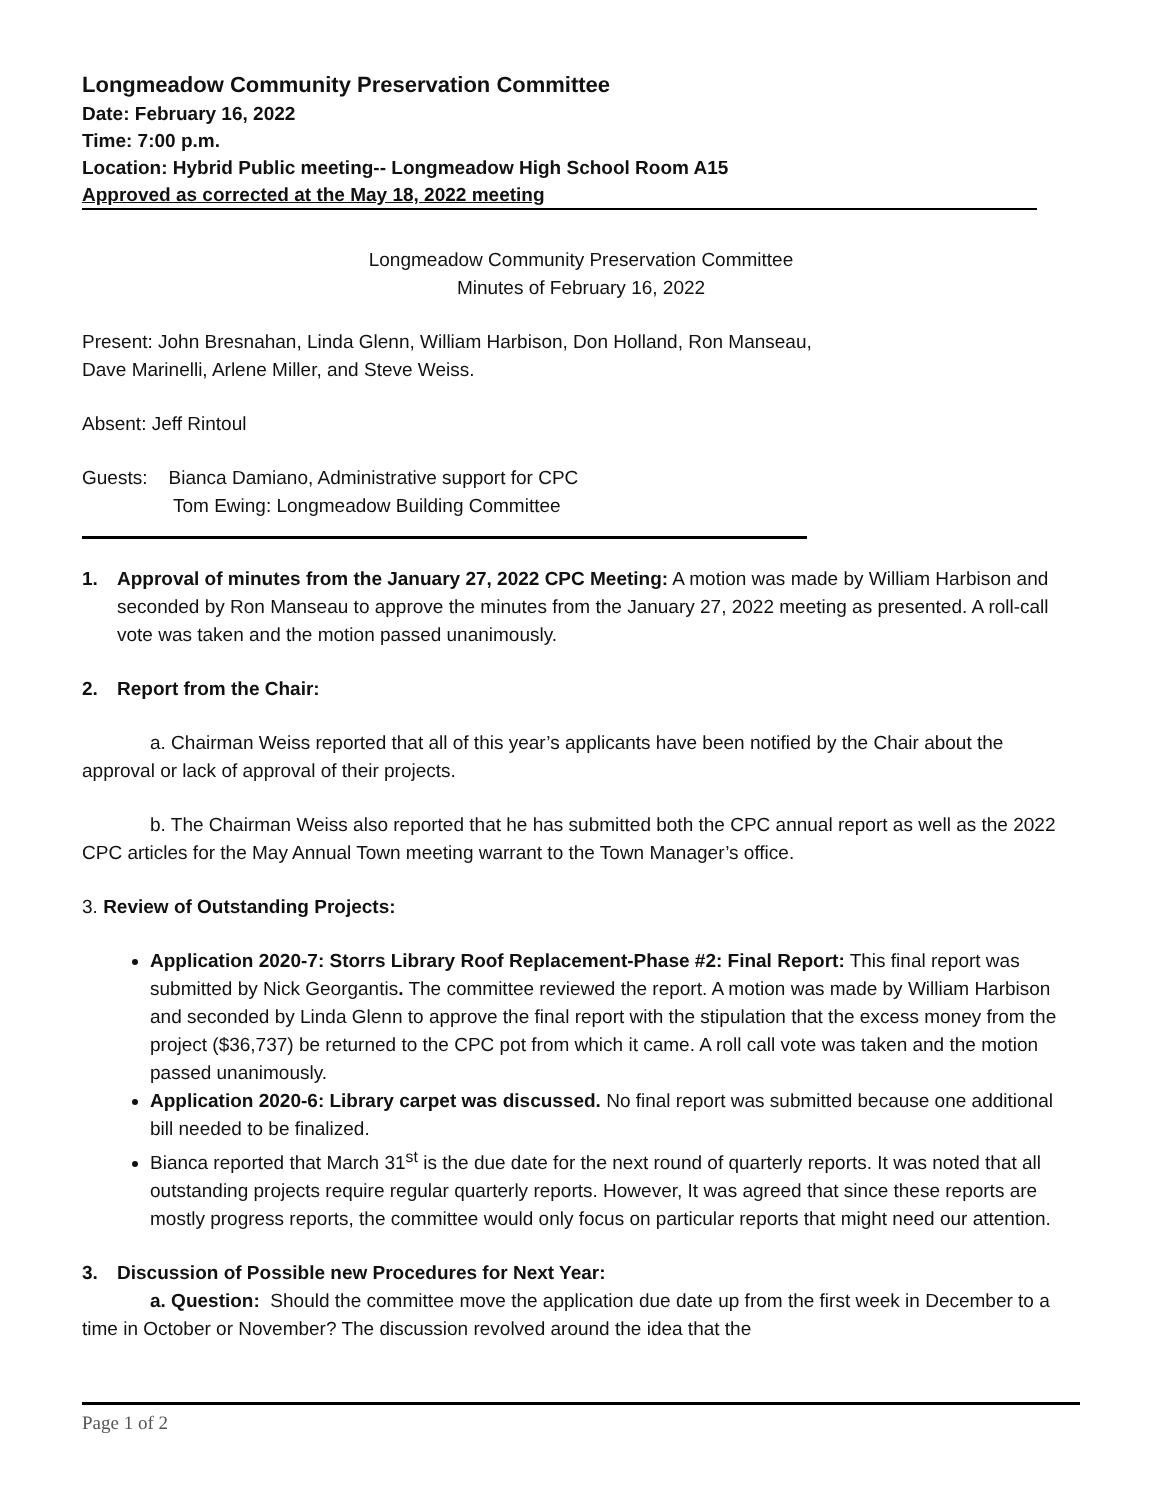Longmeadow Community Preservation Committee
Date: February 16, 2022
Time: 7:00 p.m.
Location: Hybrid Public meeting-- Longmeadow High School Room A15
Approved as corrected at the May 18, 2022 meeting
Longmeadow Community Preservation Committee
Minutes of February 16, 2022
Present: John Bresnahan, Linda Glenn, William Harbison, Don Holland, Ron Manseau,
Dave Marinelli, Arlene Miller, and Steve Weiss.
Absent: Jeff Rintoul
Guests: Bianca Damiano, Administrative support for CPC
Tom Ewing: Longmeadow Building Committee
1. Approval of minutes from the January 27, 2022 CPC Meeting: A motion was made by William Harbison and seconded by Ron Manseau to approve the minutes from the January 27, 2022 meeting as presented. A roll-call vote was taken and the motion passed unanimously.
2. Report from the Chair:
a. Chairman Weiss reported that all of this year’s applicants have been notified by the Chair about the approval or lack of approval of their projects.
b. The Chairman Weiss also reported that he has submitted both the CPC annual report as well as the 2022 CPC articles for the May Annual Town meeting warrant to the Town Manager’s office.
3. Review of Outstanding Projects:
Application 2020-7: Storrs Library Roof Replacement-Phase #2: Final Report: This final report was submitted by Nick Georgantis. The committee reviewed the report. A motion was made by William Harbison and seconded by Linda Glenn to approve the final report with the stipulation that the excess money from the project ($36,737) be returned to the CPC pot from which it came. A roll call vote was taken and the motion passed unanimously.
Application 2020-6: Library carpet was discussed. No final report was submitted because one additional bill needed to be finalized.
Bianca reported that March 31<sup>st</sup> is the due date for the next round of quarterly reports. It was noted that all outstanding projects require regular quarterly reports. However, It was agreed that since these reports are mostly progress reports, the committee would only focus on particular reports that might need our attention.
3. Discussion of Possible new Procedures for Next Year:
a. Question: Should the committee move the application due date up from the first week in December to a time in October or November? The discussion revolved around the idea that the
Page 1 of 2